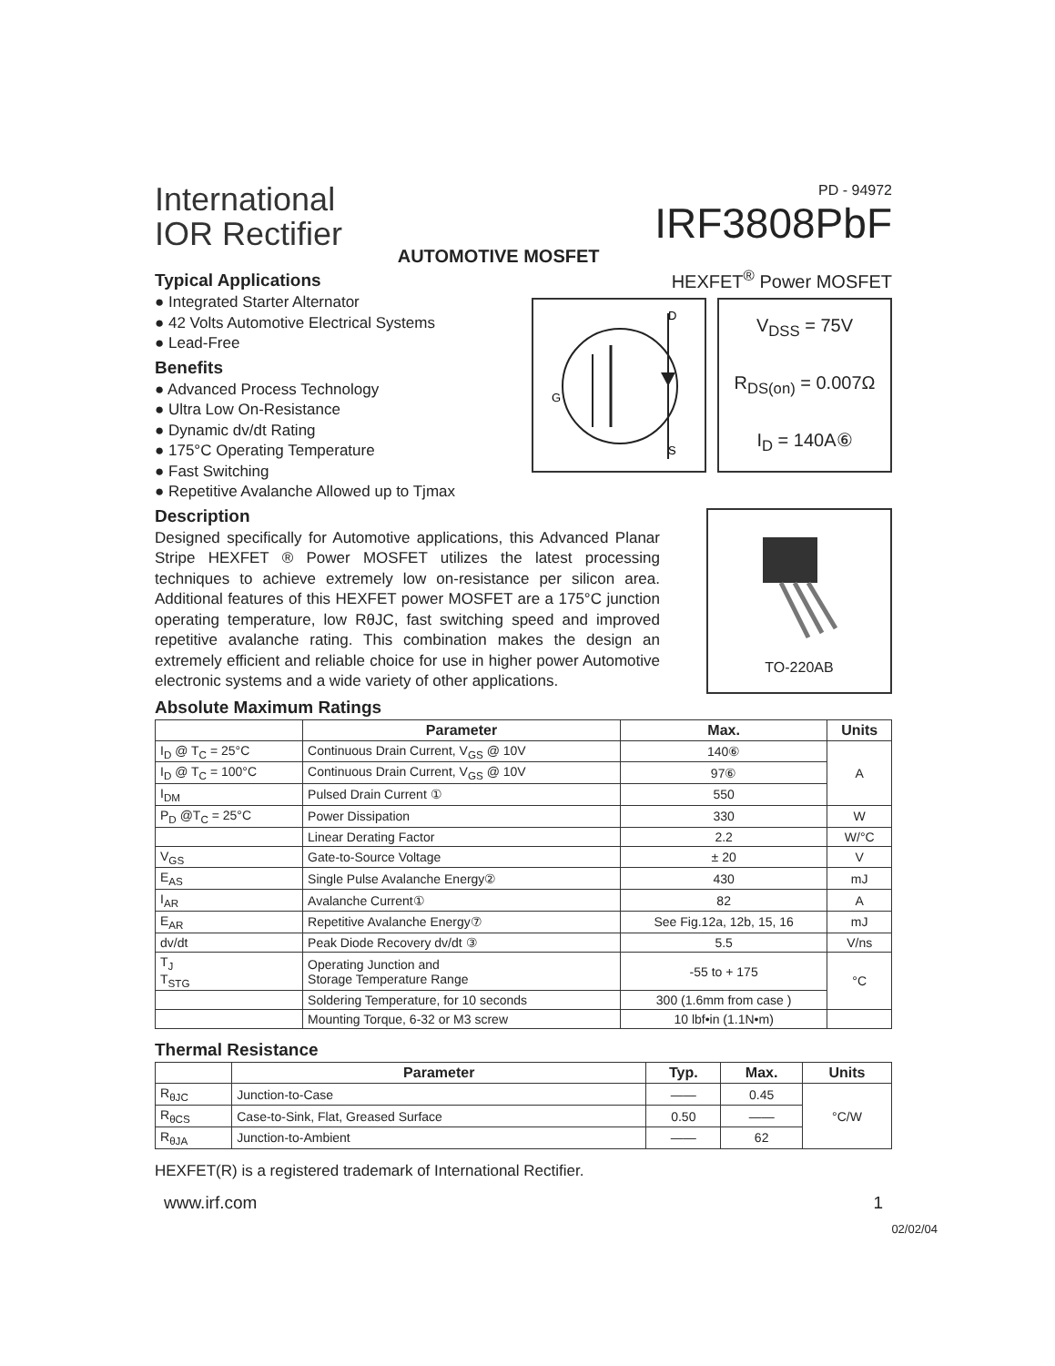International
IOR Rectifier
AUTOMOTIVE MOSFET
PD - 94972
IRF3808PbF
Typical Applications
● Integrated Starter Alternator
● 42 Volts Automotive Electrical Systems
● Lead-Free
Benefits
● Advanced Process Technology
● Ultra Low On-Resistance
● Dynamic dv/dt Rating
● 175°C Operating Temperature
● Fast Switching
● Repetitive Avalanche Allowed up to Tjmax
HEXFET<sup>®</sup> Power MOSFET
D
S
G
V<sub>DSS</sub> = 75V
R<sub>DS(on)</sub> = 0.007Ω
I<sub>D</sub> = 140A⑥
Description
Designed specifically for Automotive applications, this Advanced Planar Stripe HEXFET ® Power MOSFET utilizes the latest processing techniques to achieve extremely low on-resistance per silicon area. Additional features of this HEXFET power MOSFET are a 175°C junction operating temperature, low RθJC, fast switching speed and improved repetitive avalanche rating. This combination makes the design an extremely efficient and reliable choice for use in higher power Automotive electronic systems and a wide variety of other applications.
TO-220AB
Absolute Maximum Ratings
| | Parameter | Max. | Units |
| --- | --- | --- | --- |
| I<sub>D</sub> @ T<sub>C</sub> = 25°C | Continuous Drain Current, V<sub>GS</sub> @ 10V | 140⑥ | A |
| I<sub>D</sub> @ T<sub>C</sub> = 100°C | Continuous Drain Current, V<sub>GS</sub> @ 10V | 97⑥ | |
| I<sub>DM</sub> | Pulsed Drain Current ① | 550 | |
| P<sub>D</sub> @T<sub>C</sub> = 25°C | Power Dissipation | 330 | W |
| | Linear Derating Factor | 2.2 | W/°C |
| V<sub>GS</sub> | Gate-to-Source Voltage | ± 20 | V |
| E<sub>AS</sub> | Single Pulse Avalanche Energy② | 430 | mJ |
| I<sub>AR</sub> | Avalanche Current① | 82 | A |
| E<sub>AR</sub> | Repetitive Avalanche Energy⑦ | See Fig.12a, 12b, 15, 16 | mJ |
| dv/dt | Peak Diode Recovery dv/dt ③ | 5.5 | V/ns |
| T<sub>J</sub> T<sub>STG</sub> | Operating Junction and Storage Temperature Range | -55 to + 175 | °C |
| | Soldering Temperature, for 10 seconds | 300 (1.6mm from case ) | |
| | Mounting Torque, 6-32 or M3 screw | 10 lbf•in (1.1N•m) | |
Thermal Resistance
| | Parameter | Typ. | Max. | Units |
| --- | --- | --- | --- | --- |
| R<sub>θJC</sub> | Junction-to-Case | —— | 0.45 | °C/W |
| R<sub>θCS</sub> | Case-to-Sink, Flat, Greased Surface | 0.50 | —— | |
| R<sub>θJA</sub> | Junction-to-Ambient | —— | 62 | |
HEXFET(R) is a registered trademark of International Rectifier.
www.irf.com 1
02/02/04